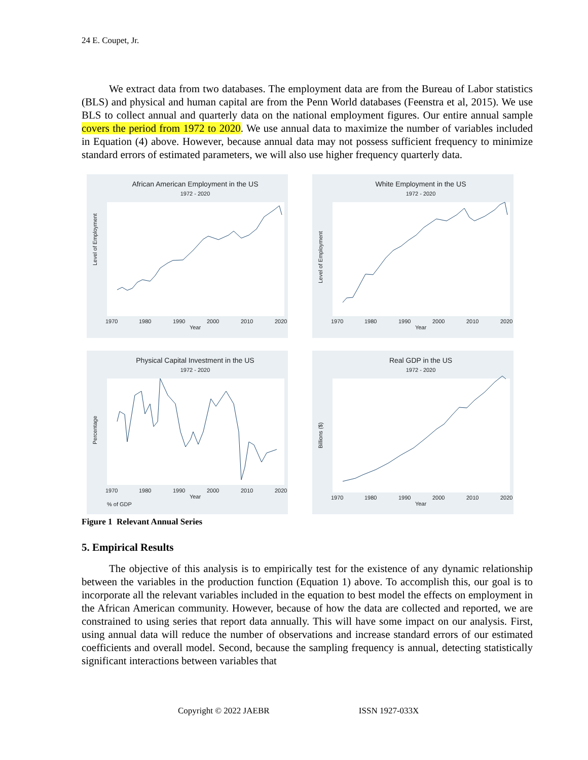24 E. Coupet, Jr.
We extract data from two databases. The employment data are from the Bureau of Labor statistics (BLS) and physical and human capital are from the Penn World databases (Feenstra et al, 2015). We use BLS to collect annual and quarterly data on the national employment figures. Our entire annual sample covers the period from 1972 to 2020. We use annual data to maximize the number of variables included in Equation (4) above. However, because annual data may not possess sufficient frequency to minimize standard errors of estimated parameters, we will also use higher frequency quarterly data.
African American Employment in the US
1972 - 2020
1970
1980
1990
2000
2010
2020
Year
Level of Employment
White Employment in the US
1972 - 2020
1970
1980
1990
2000
2010
2020
Year
Level of Employment
Physical Capital Investment in the US
1972 - 2020
1970
1980
1990
2000
2010
2020
Year
% of GDP
Percentage
Real GDP in the US
1972 - 2020
1970
1980
1990
2000
2010
2020
Year
Billions ($)
Figure 1 Relevant Annual Series
5. Empirical Results
The objective of this analysis is to empirically test for the existence of any dynamic relationship between the variables in the production function (Equation 1) above. To accomplish this, our goal is to incorporate all the relevant variables included in the equation to best model the effects on employment in the African American community. However, because of how the data are collected and reported, we are constrained to using series that report data annually. This will have some impact on our analysis. First, using annual data will reduce the number of observations and increase standard errors of our estimated coefficients and overall model. Second, because the sampling frequency is annual, detecting statistically significant interactions between variables that
Copyright © 2022 JAEBR ISSN 1927-033X